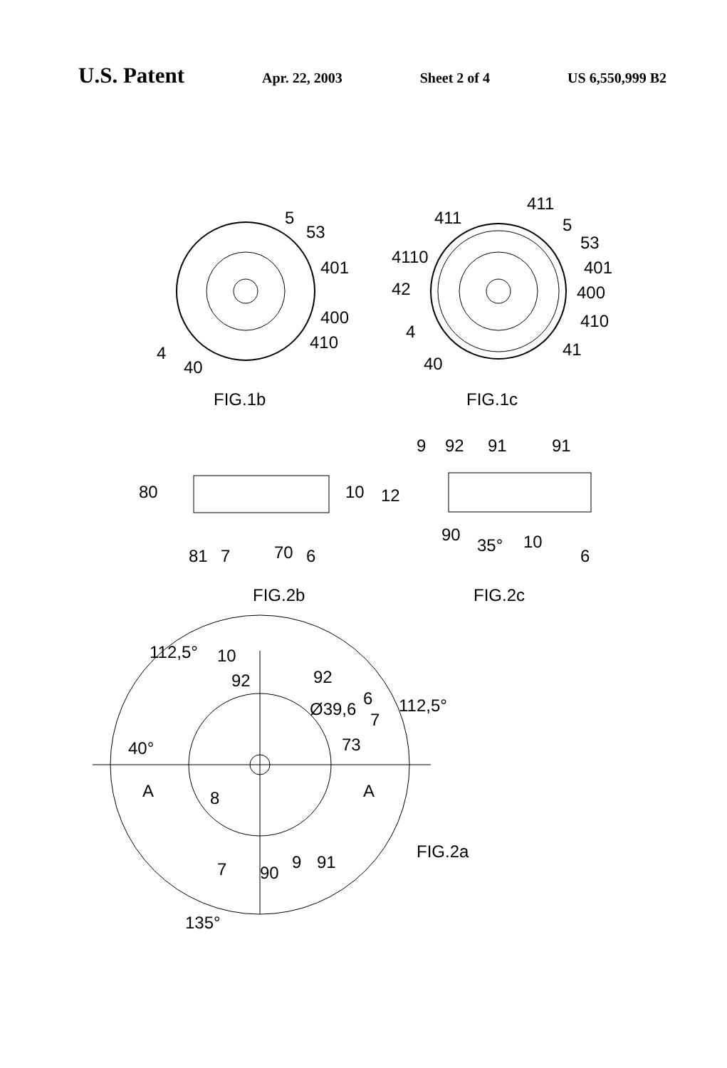U.S. Patent Apr. 22, 2003 Sheet 2 of 4 US 6,550,999 B2
5
53
401
400
410
4
40
FIG.1b
411
411
5
53
4110
401
42
400
410
4
40
41
FIG.1c
80
10
12
81
7
70
6
FIG.2b
9
92
91
91
90
35°
10
6
FIG.2c
112,5°
10
92
92
6
112,5°
Ø39,6
7
40°
73
A
A
8
7
90
9
91
135°
FIG.2a